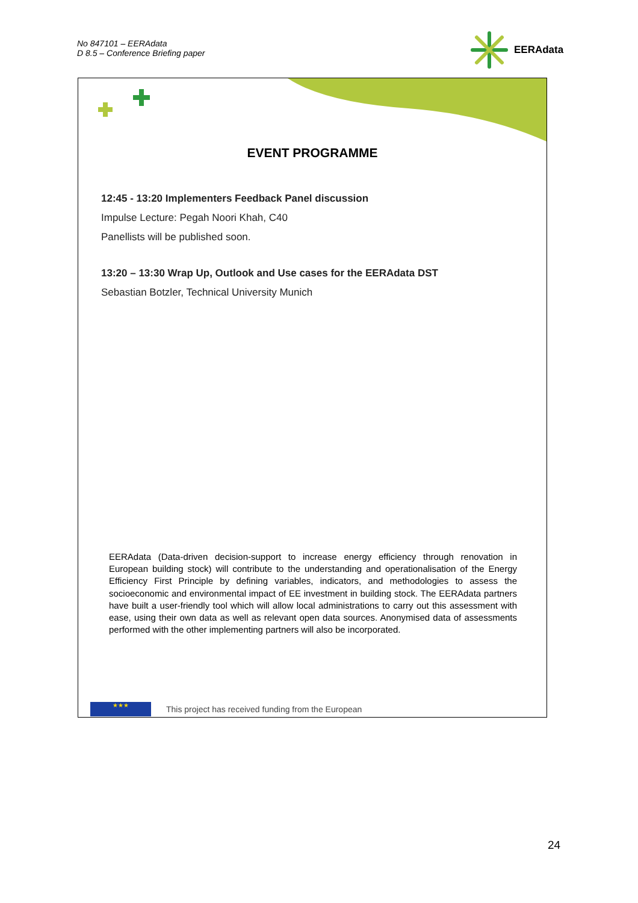No 847101 – EERAdata
D 8.5 – Conference Briefing paper
EERAdata
EVENT PROGRAMME
12:45 - 13:20 Implementers Feedback Panel discussion
Impulse Lecture: Pegah Noori Khah, C40
Panellists will be published soon.
13:20 – 13:30 Wrap Up, Outlook and Use cases for the EERAdata DST
Sebastian Botzler, Technical University Munich
EERAdata (Data-driven decision-support to increase energy efficiency through renovation in European building stock) will contribute to the understanding and operationalisation of the Energy Efficiency First Principle by defining variables, indicators, and methodologies to assess the socioeconomic and environmental impact of EE investment in building stock. The EERAdata partners have built a user-friendly tool which will allow local administrations to carry out this assessment with ease, using their own data as well as relevant open data sources. Anonymised data of assessments performed with the other implementing partners will also be incorporated.
★★★
This project has received funding from the European
24